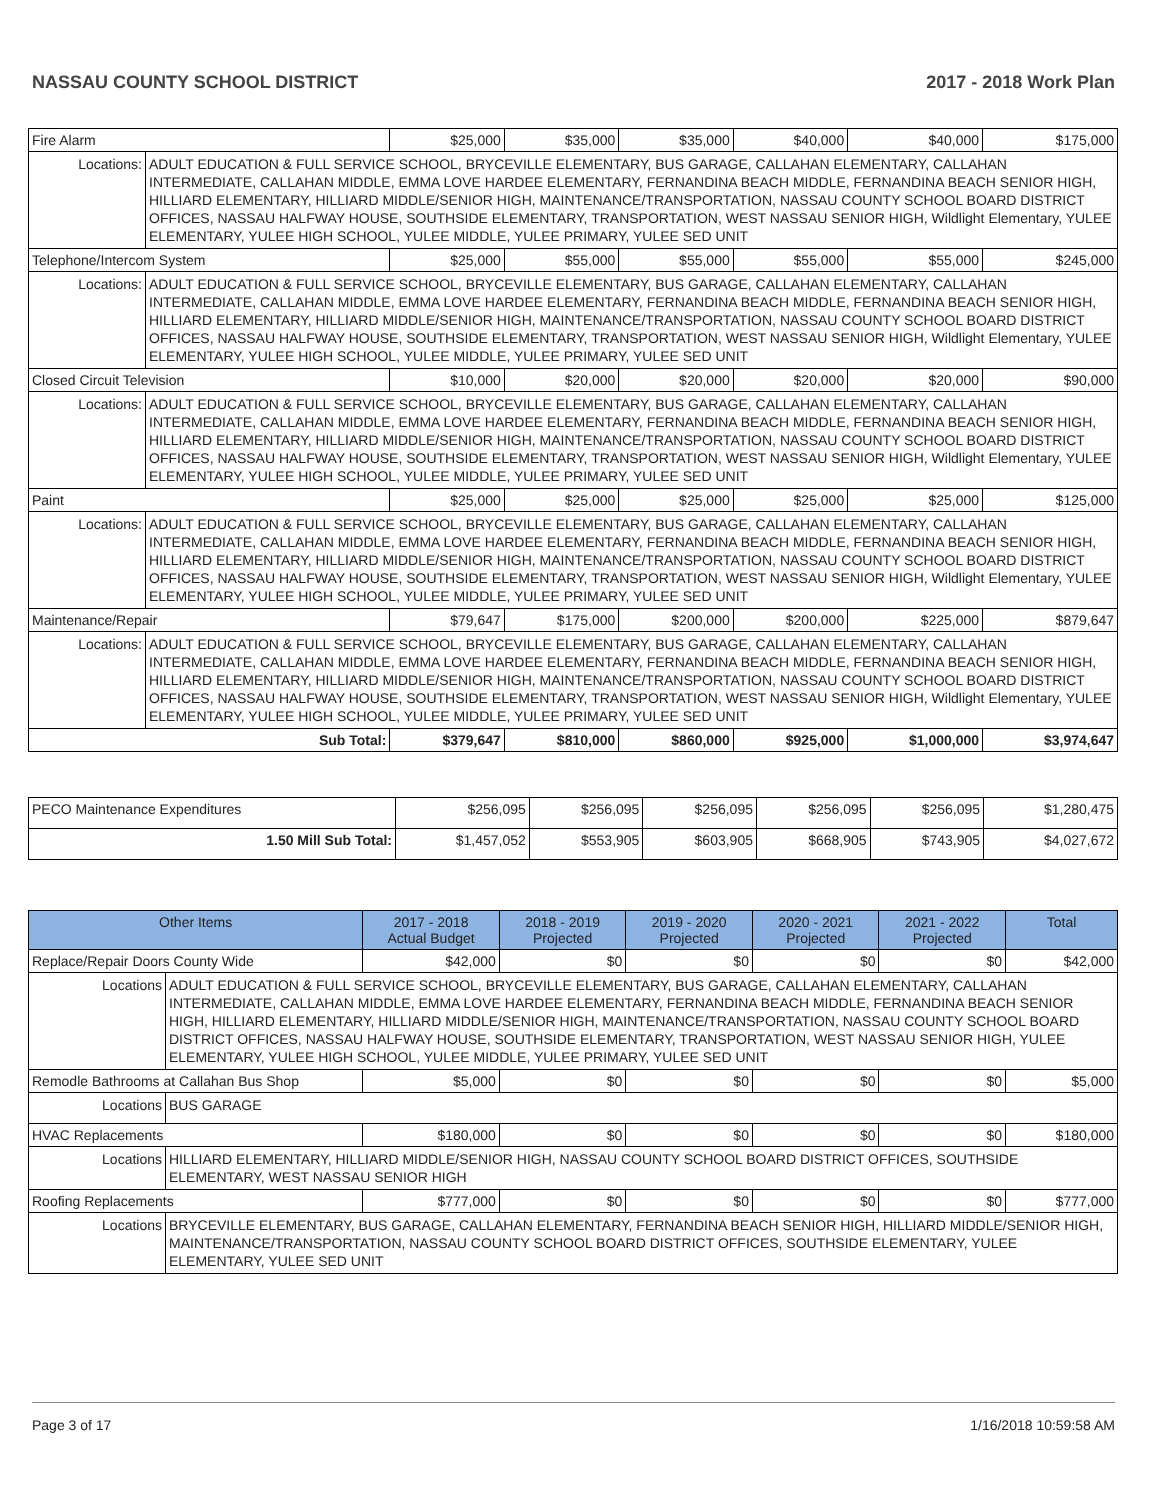NASSAU COUNTY SCHOOL DISTRICT 2017 - 2018 Work Plan
| Fire Alarm | | $25,000 | $35,000 | $35,000 | $40,000 | $40,000 | $175,000 |
| Locations: | ADULT EDUCATION & FULL SERVICE SCHOOL, BRYCEVILLE ELEMENTARY, BUS GARAGE, CALLAHAN ELEMENTARY, CALLAHAN INTERMEDIATE, CALLAHAN MIDDLE, EMMA LOVE HARDEE ELEMENTARY, FERNANDINA BEACH MIDDLE, FERNANDINA BEACH SENIOR HIGH, HILLIARD ELEMENTARY, HILLIARD MIDDLE/SENIOR HIGH, MAINTENANCE/TRANSPORTATION, NASSAU COUNTY SCHOOL BOARD DISTRICT OFFICES, NASSAU HALFWAY HOUSE, SOUTHSIDE ELEMENTARY, TRANSPORTATION, WEST NASSAU SENIOR HIGH, Wildlight Elementary, YULEE ELEMENTARY, YULEE HIGH SCHOOL, YULEE MIDDLE, YULEE PRIMARY, YULEE SED UNIT | | | | | | |
| Telephone/Intercom System | | $25,000 | $55,000 | $55,000 | $55,000 | $55,000 | $245,000 |
| Locations: | ADULT EDUCATION & FULL SERVICE SCHOOL, BRYCEVILLE ELEMENTARY, BUS GARAGE, CALLAHAN ELEMENTARY, CALLAHAN INTERMEDIATE, CALLAHAN MIDDLE, EMMA LOVE HARDEE ELEMENTARY, FERNANDINA BEACH MIDDLE, FERNANDINA BEACH SENIOR HIGH, HILLIARD ELEMENTARY, HILLIARD MIDDLE/SENIOR HIGH, MAINTENANCE/TRANSPORTATION, NASSAU COUNTY SCHOOL BOARD DISTRICT OFFICES, NASSAU HALFWAY HOUSE, SOUTHSIDE ELEMENTARY, TRANSPORTATION, WEST NASSAU SENIOR HIGH, Wildlight Elementary, YULEE ELEMENTARY, YULEE HIGH SCHOOL, YULEE MIDDLE, YULEE PRIMARY, YULEE SED UNIT | | | | | | |
| Closed Circuit Television | | $10,000 | $20,000 | $20,000 | $20,000 | $20,000 | $90,000 |
| Locations: | ADULT EDUCATION & FULL SERVICE SCHOOL, BRYCEVILLE ELEMENTARY, BUS GARAGE, CALLAHAN ELEMENTARY, CALLAHAN INTERMEDIATE, CALLAHAN MIDDLE, EMMA LOVE HARDEE ELEMENTARY, FERNANDINA BEACH MIDDLE, FERNANDINA BEACH SENIOR HIGH, HILLIARD ELEMENTARY, HILLIARD MIDDLE/SENIOR HIGH, MAINTENANCE/TRANSPORTATION, NASSAU COUNTY SCHOOL BOARD DISTRICT OFFICES, NASSAU HALFWAY HOUSE, SOUTHSIDE ELEMENTARY, TRANSPORTATION, WEST NASSAU SENIOR HIGH, Wildlight Elementary, YULEE ELEMENTARY, YULEE HIGH SCHOOL, YULEE MIDDLE, YULEE PRIMARY, YULEE SED UNIT | | | | | | |
| Paint | | $25,000 | $25,000 | $25,000 | $25,000 | $25,000 | $125,000 |
| Locations: | ADULT EDUCATION & FULL SERVICE SCHOOL, BRYCEVILLE ELEMENTARY, BUS GARAGE, CALLAHAN ELEMENTARY, CALLAHAN INTERMEDIATE, CALLAHAN MIDDLE, EMMA LOVE HARDEE ELEMENTARY, FERNANDINA BEACH MIDDLE, FERNANDINA BEACH SENIOR HIGH, HILLIARD ELEMENTARY, HILLIARD MIDDLE/SENIOR HIGH, MAINTENANCE/TRANSPORTATION, NASSAU COUNTY SCHOOL BOARD DISTRICT OFFICES, NASSAU HALFWAY HOUSE, SOUTHSIDE ELEMENTARY, TRANSPORTATION, WEST NASSAU SENIOR HIGH, Wildlight Elementary, YULEE ELEMENTARY, YULEE HIGH SCHOOL, YULEE MIDDLE, YULEE PRIMARY, YULEE SED UNIT | | | | | | |
| Maintenance/Repair | | $79,647 | $175,000 | $200,000 | $200,000 | $225,000 | $879,647 |
| Locations: | ADULT EDUCATION & FULL SERVICE SCHOOL, BRYCEVILLE ELEMENTARY, BUS GARAGE, CALLAHAN ELEMENTARY, CALLAHAN INTERMEDIATE, CALLAHAN MIDDLE, EMMA LOVE HARDEE ELEMENTARY, FERNANDINA BEACH MIDDLE, FERNANDINA BEACH SENIOR HIGH, HILLIARD ELEMENTARY, HILLIARD MIDDLE/SENIOR HIGH, MAINTENANCE/TRANSPORTATION, NASSAU COUNTY SCHOOL BOARD DISTRICT OFFICES, NASSAU HALFWAY HOUSE, SOUTHSIDE ELEMENTARY, TRANSPORTATION, WEST NASSAU SENIOR HIGH, Wildlight Elementary, YULEE ELEMENTARY, YULEE HIGH SCHOOL, YULEE MIDDLE, YULEE PRIMARY, YULEE SED UNIT | | | | | | |
| Sub Total: | | $379,647 | $810,000 | $860,000 | $925,000 | $1,000,000 | $3,974,647 |
| PECO Maintenance Expenditures | $256,095 | $256,095 | $256,095 | $256,095 | $256,095 | $1,280,475 |
| 1.50 Mill Sub Total: | $1,457,052 | $553,905 | $603,905 | $668,905 | $743,905 | $4,027,672 |
| Other Items | | 2017 - 2018 Actual Budget | 2018 - 2019 Projected | 2019 - 2020 Projected | 2020 - 2021 Projected | 2021 - 2022 Projected | Total |
| --- | --- | --- | --- | --- | --- | --- | --- |
| Replace/Repair Doors County Wide | | $42,000 | $0 | $0 | $0 | $0 | $42,000 |
| Locations | ADULT EDUCATION & FULL SERVICE SCHOOL, BRYCEVILLE ELEMENTARY, BUS GARAGE, CALLAHAN ELEMENTARY, CALLAHAN INTERMEDIATE, CALLAHAN MIDDLE, EMMA LOVE HARDEE ELEMENTARY, FERNANDINA BEACH MIDDLE, FERNANDINA BEACH SENIOR HIGH, HILLIARD ELEMENTARY, HILLIARD MIDDLE/SENIOR HIGH, MAINTENANCE/TRANSPORTATION, NASSAU COUNTY SCHOOL BOARD DISTRICT OFFICES, NASSAU HALFWAY HOUSE, SOUTHSIDE ELEMENTARY, TRANSPORTATION, WEST NASSAU SENIOR HIGH, YULEE ELEMENTARY, YULEE HIGH SCHOOL, YULEE MIDDLE, YULEE PRIMARY, YULEE SED UNIT | | | | | | |
| Remodle Bathrooms at Callahan Bus Shop | | $5,000 | $0 | $0 | $0 | $0 | $5,000 |
| Locations | BUS GARAGE | | | | | | |
| HVAC Replacements | | $180,000 | $0 | $0 | $0 | $0 | $180,000 |
| Locations | HILLIARD ELEMENTARY, HILLIARD MIDDLE/SENIOR HIGH, NASSAU COUNTY SCHOOL BOARD DISTRICT OFFICES, SOUTHSIDE ELEMENTARY, WEST NASSAU SENIOR HIGH | | | | | | |
| Roofing Replacements | | $777,000 | $0 | $0 | $0 | $0 | $777,000 |
| Locations | BRYCEVILLE ELEMENTARY, BUS GARAGE, CALLAHAN ELEMENTARY, FERNANDINA BEACH SENIOR HIGH, HILLIARD MIDDLE/SENIOR HIGH, MAINTENANCE/TRANSPORTATION, NASSAU COUNTY SCHOOL BOARD DISTRICT OFFICES, SOUTHSIDE ELEMENTARY, YULEE ELEMENTARY, YULEE SED UNIT | | | | | | |
Page 3 of 17 1/16/2018 10:59:58 AM